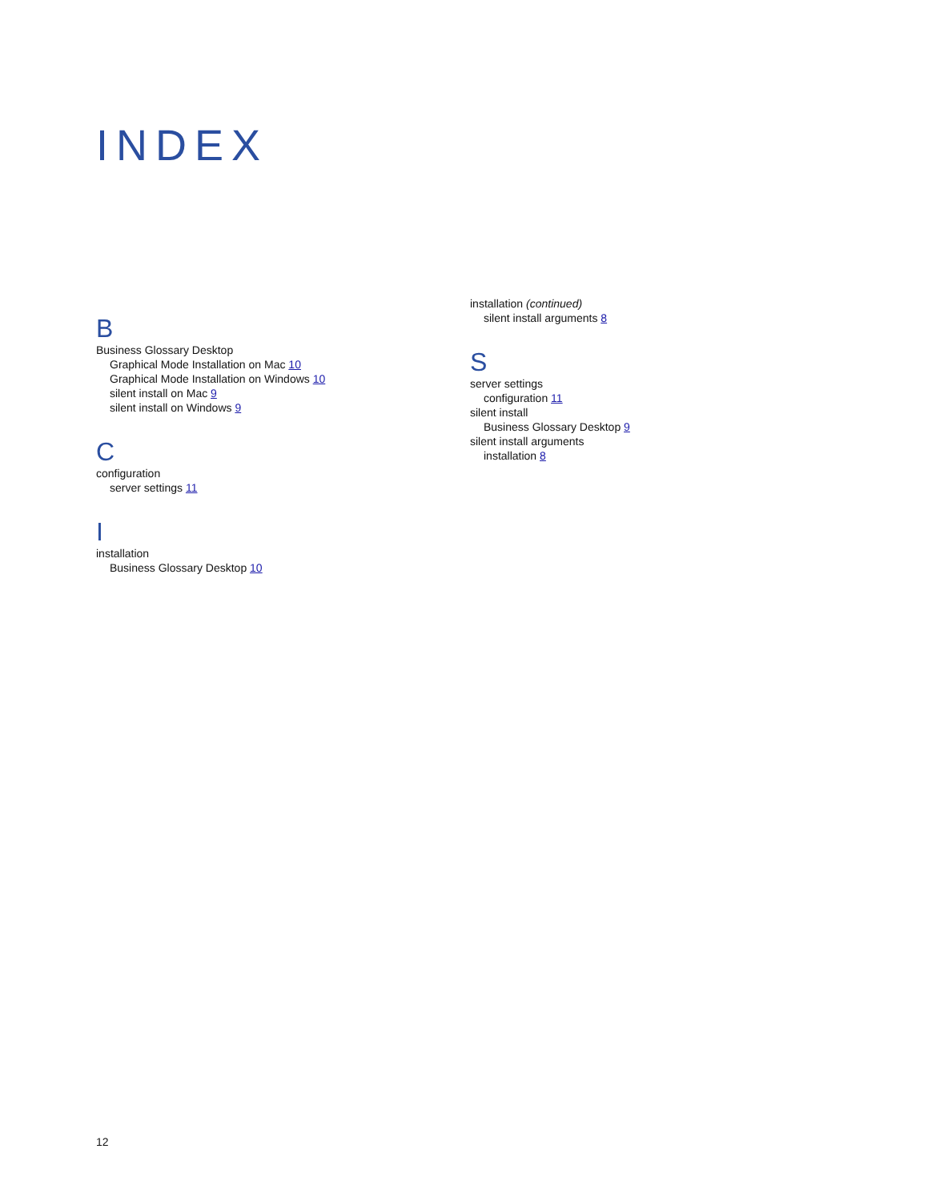INDEX
B
Business Glossary Desktop
Graphical Mode Installation on Mac 10
Graphical Mode Installation on Windows 10
silent install on Mac 9
silent install on Windows 9
C
configuration
server settings 11
I
installation
Business Glossary Desktop 10
installation (continued)
silent install arguments 8
S
server settings
configuration 11
silent install
Business Glossary Desktop 9
silent install arguments
installation 8
12